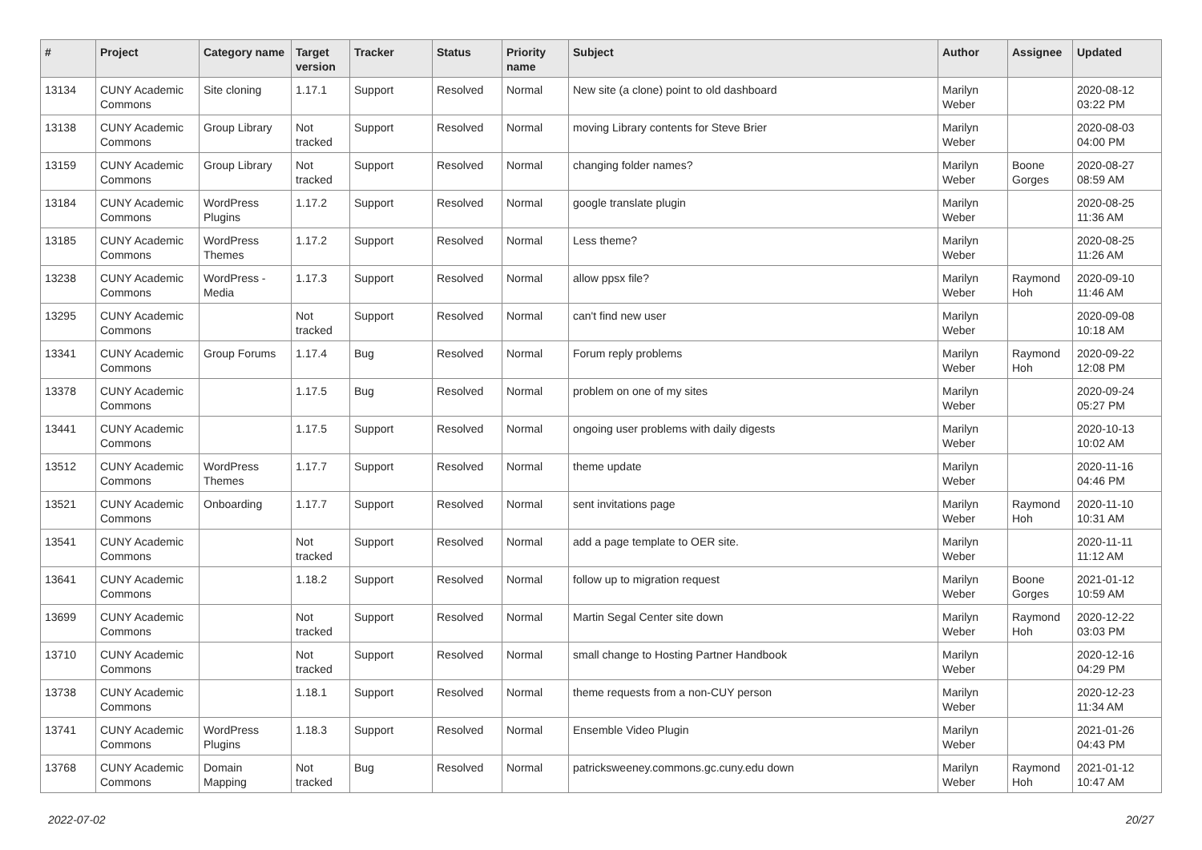| # | Project | Category name | Target version | Tracker | Status | Priority name | Subject | Author | Assignee | Updated |
| --- | --- | --- | --- | --- | --- | --- | --- | --- | --- | --- |
| 13134 | CUNY Academic Commons | Site cloning | 1.17.1 | Support | Resolved | Normal | New site (a clone) point to old dashboard | Marilyn Weber | | 2020-08-12 03:22 PM |
| 13138 | CUNY Academic Commons | Group Library | Not tracked | Support | Resolved | Normal | moving Library contents for Steve Brier | Marilyn Weber | | 2020-08-03 04:00 PM |
| 13159 | CUNY Academic Commons | Group Library | Not tracked | Support | Resolved | Normal | changing folder names? | Marilyn Weber | Boone Gorges | 2020-08-27 08:59 AM |
| 13184 | CUNY Academic Commons | WordPress Plugins | 1.17.2 | Support | Resolved | Normal | google translate plugin | Marilyn Weber | | 2020-08-25 11:36 AM |
| 13185 | CUNY Academic Commons | WordPress Themes | 1.17.2 | Support | Resolved | Normal | Less theme? | Marilyn Weber | | 2020-08-25 11:26 AM |
| 13238 | CUNY Academic Commons | WordPress - Media | 1.17.3 | Support | Resolved | Normal | allow ppsx file? | Marilyn Weber | Raymond Hoh | 2020-09-10 11:46 AM |
| 13295 | CUNY Academic Commons | | Not tracked | Support | Resolved | Normal | can't find new user | Marilyn Weber | | 2020-09-08 10:18 AM |
| 13341 | CUNY Academic Commons | Group Forums | 1.17.4 | Bug | Resolved | Normal | Forum reply problems | Marilyn Weber | Raymond Hoh | 2020-09-22 12:08 PM |
| 13378 | CUNY Academic Commons | | 1.17.5 | Bug | Resolved | Normal | problem on one of my sites | Marilyn Weber | | 2020-09-24 05:27 PM |
| 13441 | CUNY Academic Commons | | 1.17.5 | Support | Resolved | Normal | ongoing user problems with daily digests | Marilyn Weber | | 2020-10-13 10:02 AM |
| 13512 | CUNY Academic Commons | WordPress Themes | 1.17.7 | Support | Resolved | Normal | theme update | Marilyn Weber | | 2020-11-16 04:46 PM |
| 13521 | CUNY Academic Commons | Onboarding | 1.17.7 | Support | Resolved | Normal | sent invitations page | Marilyn Weber | Raymond Hoh | 2020-11-10 10:31 AM |
| 13541 | CUNY Academic Commons | | Not tracked | Support | Resolved | Normal | add a page template to OER site. | Marilyn Weber | | 2020-11-11 11:12 AM |
| 13641 | CUNY Academic Commons | | 1.18.2 | Support | Resolved | Normal | follow up to migration request | Marilyn Weber | Boone Gorges | 2021-01-12 10:59 AM |
| 13699 | CUNY Academic Commons | | Not tracked | Support | Resolved | Normal | Martin Segal Center site down | Marilyn Weber | Raymond Hoh | 2020-12-22 03:03 PM |
| 13710 | CUNY Academic Commons | | Not tracked | Support | Resolved | Normal | small change to Hosting Partner Handbook | Marilyn Weber | | 2020-12-16 04:29 PM |
| 13738 | CUNY Academic Commons | | 1.18.1 | Support | Resolved | Normal | theme requests from a non-CUY person | Marilyn Weber | | 2020-12-23 11:34 AM |
| 13741 | CUNY Academic Commons | WordPress Plugins | 1.18.3 | Support | Resolved | Normal | Ensemble Video Plugin | Marilyn Weber | | 2021-01-26 04:43 PM |
| 13768 | CUNY Academic Commons | Domain Mapping | Not tracked | Bug | Resolved | Normal | patricksweeney.commons.gc.cuny.edu down | Marilyn Weber | Raymond Hoh | 2021-01-12 10:47 AM |
2022-07-02 20/27